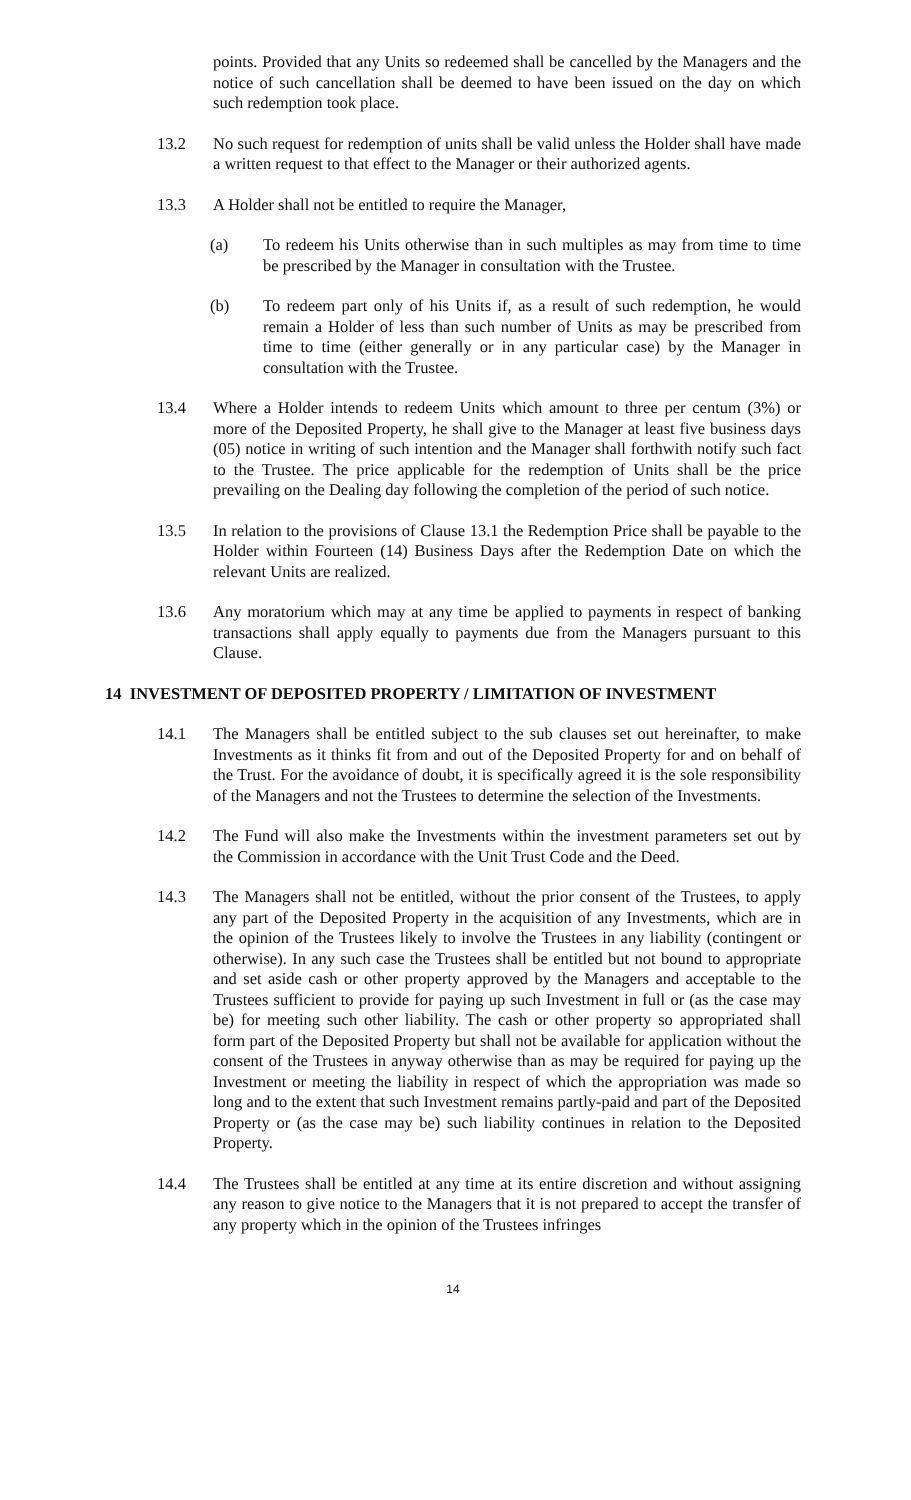points. Provided that any Units so redeemed shall be cancelled by the Managers and the notice of such cancellation shall be deemed to have been issued on the day on which such redemption took place.
13.2 No such request for redemption of units shall be valid unless the Holder shall have made a written request to that effect to the Manager or their authorized agents.
13.3 A Holder shall not be entitled to require the Manager,
(a) To redeem his Units otherwise than in such multiples as may from time to time be prescribed by the Manager in consultation with the Trustee.
(b) To redeem part only of his Units if, as a result of such redemption, he would remain a Holder of less than such number of Units as may be prescribed from time to time (either generally or in any particular case) by the Manager in consultation with the Trustee.
13.4 Where a Holder intends to redeem Units which amount to three per centum (3%) or more of the Deposited Property, he shall give to the Manager at least five business days (05) notice in writing of such intention and the Manager shall forthwith notify such fact to the Trustee. The price applicable for the redemption of Units shall be the price prevailing on the Dealing day following the completion of the period of such notice.
13.5 In relation to the provisions of Clause 13.1 the Redemption Price shall be payable to the Holder within Fourteen (14) Business Days after the Redemption Date on which the relevant Units are realized.
13.6 Any moratorium which may at any time be applied to payments in respect of banking transactions shall apply equally to payments due from the Managers pursuant to this Clause.
14 INVESTMENT OF DEPOSITED PROPERTY / LIMITATION OF INVESTMENT
14.1 The Managers shall be entitled subject to the sub clauses set out hereinafter, to make Investments as it thinks fit from and out of the Deposited Property for and on behalf of the Trust. For the avoidance of doubt, it is specifically agreed it is the sole responsibility of the Managers and not the Trustees to determine the selection of the Investments.
14.2 The Fund will also make the Investments within the investment parameters set out by the Commission in accordance with the Unit Trust Code and the Deed.
14.3 The Managers shall not be entitled, without the prior consent of the Trustees, to apply any part of the Deposited Property in the acquisition of any Investments, which are in the opinion of the Trustees likely to involve the Trustees in any liability (contingent or otherwise). In any such case the Trustees shall be entitled but not bound to appropriate and set aside cash or other property approved by the Managers and acceptable to the Trustees sufficient to provide for paying up such Investment in full or (as the case may be) for meeting such other liability. The cash or other property so appropriated shall form part of the Deposited Property but shall not be available for application without the consent of the Trustees in anyway otherwise than as may be required for paying up the Investment or meeting the liability in respect of which the appropriation was made so long and to the extent that such Investment remains partly-paid and part of the Deposited Property or (as the case may be) such liability continues in relation to the Deposited Property.
14.4 The Trustees shall be entitled at any time at its entire discretion and without assigning any reason to give notice to the Managers that it is not prepared to accept the transfer of any property which in the opinion of the Trustees infringes
14